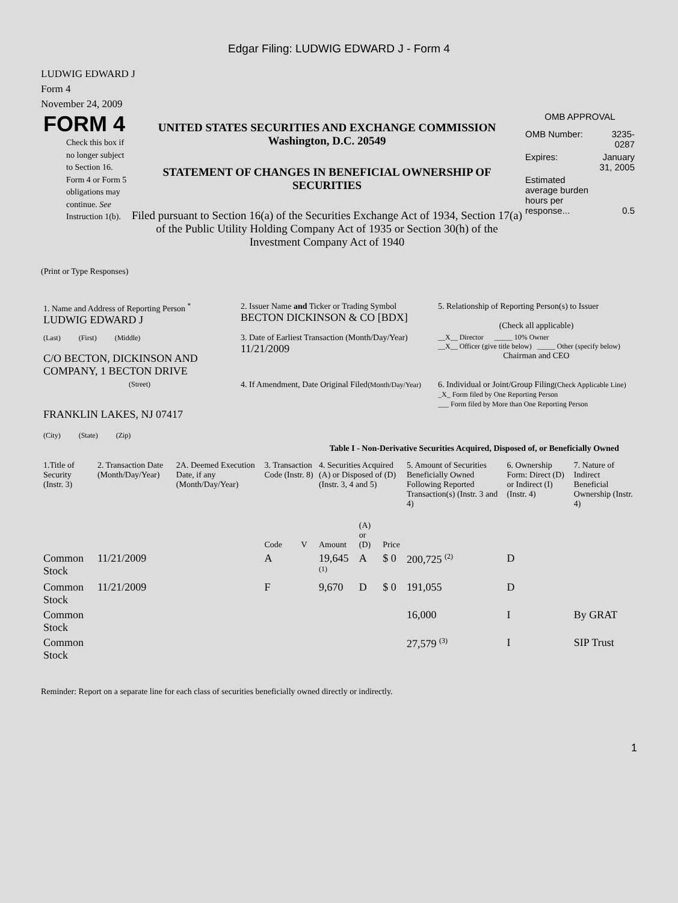Edgar Filing: LUDWIG EDWARD J - Form 4
LUDWIG EDWARD J
Form 4
November 24, 2009
FORM 4
Check this box if no longer subject to Section 16. Form 4 or Form 5 obligations may continue. See Instruction 1(b).
UNITED STATES SECURITIES AND EXCHANGE COMMISSION
Washington, D.C. 20549
STATEMENT OF CHANGES IN BENEFICIAL OWNERSHIP OF SECURITIES
Filed pursuant to Section 16(a) of the Securities Exchange Act of 1934, Section 17(a) of the Public Utility Holding Company Act of 1935 or Section 30(h) of the Investment Company Act of 1940
OMB APPROVAL
| OMB Number: | 3235-0287 |
| Expires: | January 31, 2005 |
| Estimated average burden hours per response... | 0.5 |
(Print or Type Responses)
| 1. Name and Address of Reporting Person <sup>*</sup> LUDWIG EDWARD J | 2. Issuer Name and Ticker or Trading Symbol BECTON DICKINSON & CO [BDX] | 5. Relationship of Reporting Person(s) to Issuer (Check all applicable) |
| (Last) (First) (Middle) C/O BECTON, DICKINSON AND COMPANY, 1 BECTON DRIVE | 3. Date of Earliest Transaction (Month/Day/Year) 11/21/2009 | __X__ Director _____ 10% Owner __X__ Officer (give title below) _____ Other (specify below) Chairman and CEO |
| (Street) FRANKLIN LAKES, NJ 07417 (City) (State) (Zip) | 4. If Amendment, Date Original Filed (Month/Day/Year) | 6. Individual or Joint/Group Filing (Check Applicable Line) _X_ Form filed by One Reporting Person ___ Form filed by More than One Reporting Person |
Table I - Non-Derivative Securities Acquired, Disposed of, or Beneficially Owned
| 1.Title of Security (Instr. 3) | 2. Transaction Date (Month/Day/Year) | 2A. Deemed Execution Date, if any (Month/Day/Year) | 3. Transaction Code (Instr. 8) | | 4. Securities Acquired (A) or Disposed of (D) (Instr. 3, 4 and 5) | | | 5. Amount of Securities Beneficially Owned Following Reported Transaction(s) (Instr. 3 and 4) | 6. Ownership Form: Direct (D) or Indirect (I) (Instr. 4) | 7. Nature of Indirect Beneficial Ownership (Instr. 4) |
| --- | --- | --- | --- | --- | --- | --- | --- | --- | --- | --- |
| | | | Code | V | Amount | (A) or (D) | Price | | | |
| Common Stock | 11/21/2009 | | A | | 19,645 <sup>(1)</sup> | A | $ 0 | 200,725 <sup>(2)</sup> | D | |
| Common Stock | 11/21/2009 | | F | | 9,670 | D | $ 0 | 191,055 | D | |
| Common Stock | | | | | | | | 16,000 | I | By GRAT |
| Common Stock | | | | | | | | 27,579 <sup>(3)</sup> | I | SIP Trust |
Reminder: Report on a separate line for each class of securities beneficially owned directly or indirectly.
1